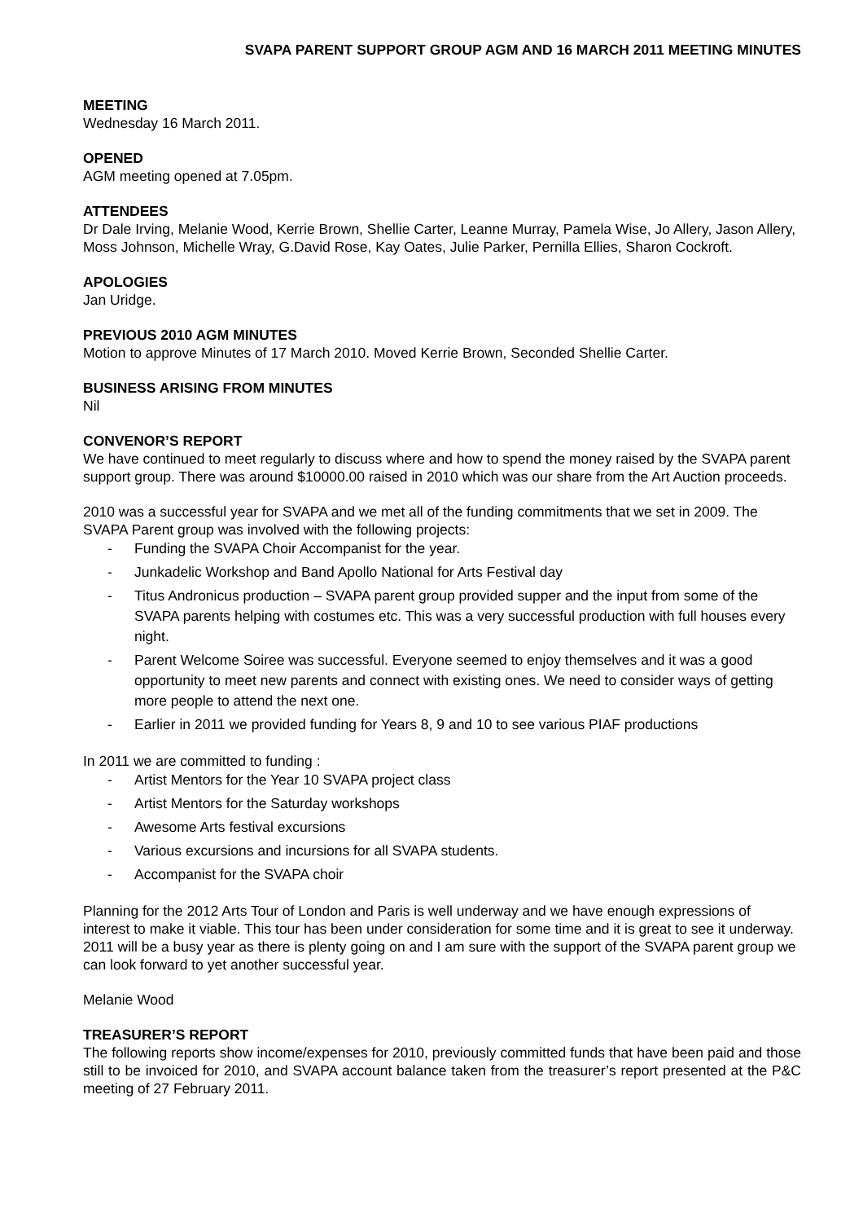SVAPA PARENT SUPPORT GROUP AGM AND 16 MARCH 2011 MEETING MINUTES
MEETING
Wednesday 16 March 2011.
OPENED
AGM meeting opened at 7.05pm.
ATTENDEES
Dr Dale Irving, Melanie Wood, Kerrie Brown, Shellie Carter, Leanne Murray, Pamela Wise, Jo Allery, Jason Allery, Moss Johnson, Michelle Wray, G.David Rose, Kay Oates, Julie Parker, Pernilla Ellies, Sharon Cockroft.
APOLOGIES
Jan Uridge.
PREVIOUS 2010 AGM MINUTES
Motion to approve Minutes of 17 March 2010. Moved Kerrie Brown, Seconded Shellie Carter.
BUSINESS ARISING FROM MINUTES
Nil
CONVENOR’S REPORT
We have continued to meet regularly to discuss where and how to spend the money raised by the SVAPA parent support group. There was around $10000.00 raised in 2010 which was our share from the Art Auction proceeds.
2010 was a successful year for SVAPA and we met all of the funding commitments that we set in 2009. The SVAPA Parent group was involved with the following projects:
- Funding the SVAPA Choir Accompanist for the year.
- Junkadelic Workshop and Band Apollo National for Arts Festival day
- Titus Andronicus production – SVAPA parent group provided supper and the input from some of the SVAPA parents helping with costumes etc. This was a very successful production with full houses every night.
- Parent Welcome Soiree was successful. Everyone seemed to enjoy themselves and it was a good opportunity to meet new parents and connect with existing ones. We need to consider ways of getting more people to attend the next one.
- Earlier in 2011 we provided funding for Years 8, 9 and 10 to see various PIAF productions
In 2011 we are committed to funding :
- Artist Mentors for the Year 10 SVAPA project class
- Artist Mentors for the Saturday workshops
- Awesome Arts festival excursions
- Various excursions and incursions for all SVAPA students.
- Accompanist for the SVAPA choir
Planning for the 2012 Arts Tour of London and Paris is well underway and we have enough expressions of interest to make it viable. This tour has been under consideration for some time and it is great to see it underway.
2011 will be a busy year as there is plenty going on and I am sure with the support of the SVAPA parent group we can look forward to yet another successful year.
Melanie Wood
TREASURER’S REPORT
The following reports show income/expenses for 2010, previously committed funds that have been paid and those still to be invoiced for 2010, and SVAPA account balance taken from the treasurer’s report presented at the P&C meeting of 27 February 2011.